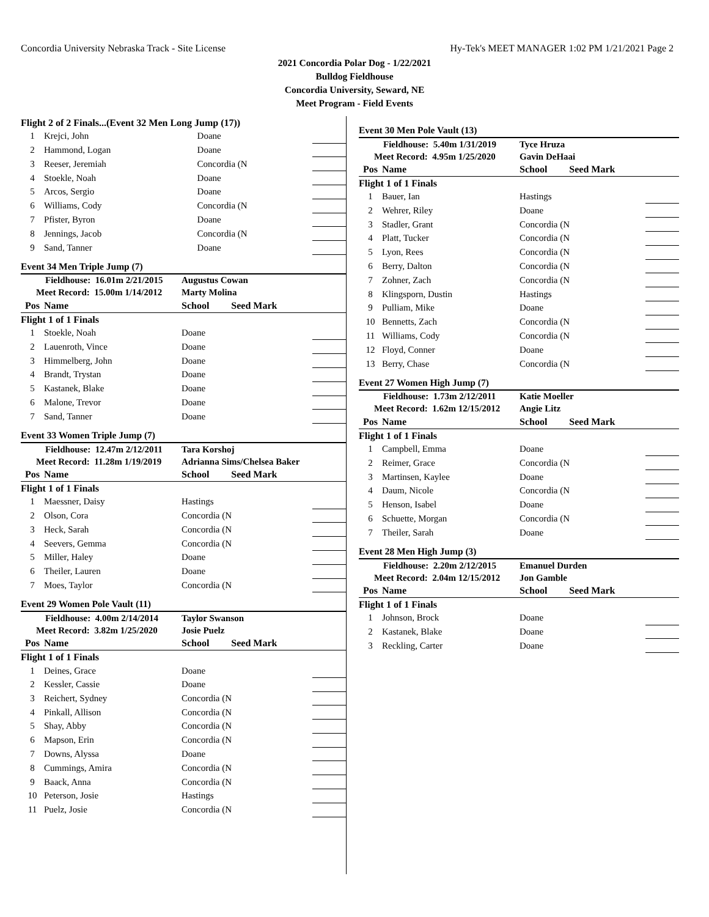Concordia University Nebraska Track - Site License Hy-Tek's MEET MANAGER 1:02 PM 1/21/2021 Page 2
2021 Concordia Polar Dog - 1/22/2021
Bulldog Fieldhouse
Concordia University, Seward, NE
Meet Program - Field Events
| Flight 2 of 2 Finals...(Event 32 Men Long Jump (17)) | | | |
| 1 | Krejci, John | Doane | |
| 2 | Hammond, Logan | Doane | |
| 3 | Reeser, Jeremiah | Concordia (N | |
| 4 | Stoekle, Noah | Doane | |
| 5 | Arcos, Sergio | Doane | |
| 6 | Williams, Cody | Concordia (N | |
| 7 | Pfister, Byron | Doane | |
| 8 | Jennings, Jacob | Concordia (N | |
| 9 | Sand, Tanner | Doane | |
Event 34 Men Triple Jump (7)
| Fieldhouse: 16.01m 2/21/2015 | | Augustus Cowan | |
| Meet Record: 15.00m 1/14/2012 | | Marty Molina | |
| Pos | Name | School Seed Mark | |
| Flight 1 of 1 Finals | | | |
| 1 | Stoekle, Noah | Doane | |
| 2 | Lauenroth, Vince | Doane | |
| 3 | Himmelberg, John | Doane | |
| 4 | Brandt, Trystan | Doane | |
| 5 | Kastanek, Blake | Doane | |
| 6 | Malone, Trevor | Doane | |
| 7 | Sand, Tanner | Doane | |
Event 33 Women Triple Jump (7)
| Fieldhouse: 12.47m 2/12/2011 | | Tara Korshoj | |
| Meet Record: 11.28m 1/19/2019 | | Adrianna Sims/Chelsea Baker | |
| Pos | Name | School Seed Mark | |
| Flight 1 of 1 Finals | | | |
| 1 | Maessner, Daisy | Hastings | |
| 2 | Olson, Cora | Concordia (N | |
| 3 | Heck, Sarah | Concordia (N | |
| 4 | Seevers, Gemma | Concordia (N | |
| 5 | Miller, Haley | Doane | |
| 6 | Theiler, Lauren | Doane | |
| 7 | Moes, Taylor | Concordia (N | |
Event 29 Women Pole Vault (11)
| Fieldhouse: 4.00m 2/14/2014 | | Taylor Swanson | |
| Meet Record: 3.82m 1/25/2020 | | Josie Puelz | |
| Pos | Name | School Seed Mark | |
| Flight 1 of 1 Finals | | | |
| 1 | Deines, Grace | Doane | |
| 2 | Kessler, Cassie | Doane | |
| 3 | Reichert, Sydney | Concordia (N | |
| 4 | Pinkall, Allison | Concordia (N | |
| 5 | Shay, Abby | Concordia (N | |
| 6 | Mapson, Erin | Concordia (N | |
| 7 | Downs, Alyssa | Doane | |
| 8 | Cummings, Amira | Concordia (N | |
| 9 | Baack, Anna | Concordia (N | |
| 10 | Peterson, Josie | Hastings | |
| 11 | Puelz, Josie | Concordia (N | |
Event 30 Men Pole Vault (13)
| Fieldhouse: 5.40m 1/31/2019 | | Tyce Hruza | |
| Meet Record: 4.95m 1/25/2020 | | Gavin DeHaai | |
| Pos | Name | School Seed Mark | |
| Flight 1 of 1 Finals | | | |
| 1 | Bauer, Ian | Hastings | |
| 2 | Wehrer, Riley | Doane | |
| 3 | Stadler, Grant | Concordia (N | |
| 4 | Platt, Tucker | Concordia (N | |
| 5 | Lyon, Rees | Concordia (N | |
| 6 | Berry, Dalton | Concordia (N | |
| 7 | Zohner, Zach | Concordia (N | |
| 8 | Klingsporn, Dustin | Hastings | |
| 9 | Pulliam, Mike | Doane | |
| 10 | Bennetts, Zach | Concordia (N | |
| 11 | Williams, Cody | Concordia (N | |
| 12 | Floyd, Conner | Doane | |
| 13 | Berry, Chase | Concordia (N | |
Event 27 Women High Jump (7)
| Fieldhouse: 1.73m 2/12/2011 | | Katie Moeller | |
| Meet Record: 1.62m 12/15/2012 | | Angie Litz | |
| Pos | Name | School Seed Mark | |
| Flight 1 of 1 Finals | | | |
| 1 | Campbell, Emma | Doane | |
| 2 | Reimer, Grace | Concordia (N | |
| 3 | Martinsen, Kaylee | Doane | |
| 4 | Daum, Nicole | Concordia (N | |
| 5 | Henson, Isabel | Doane | |
| 6 | Schuette, Morgan | Concordia (N | |
| 7 | Theiler, Sarah | Doane | |
Event 28 Men High Jump (3)
| Fieldhouse: 2.20m 2/12/2015 | | Emanuel Durden | |
| Meet Record: 2.04m 12/15/2012 | | Jon Gamble | |
| Pos | Name | School Seed Mark | |
| Flight 1 of 1 Finals | | | |
| 1 | Johnson, Brock | Doane | |
| 2 | Kastanek, Blake | Doane | |
| 3 | Reckling, Carter | Doane | |